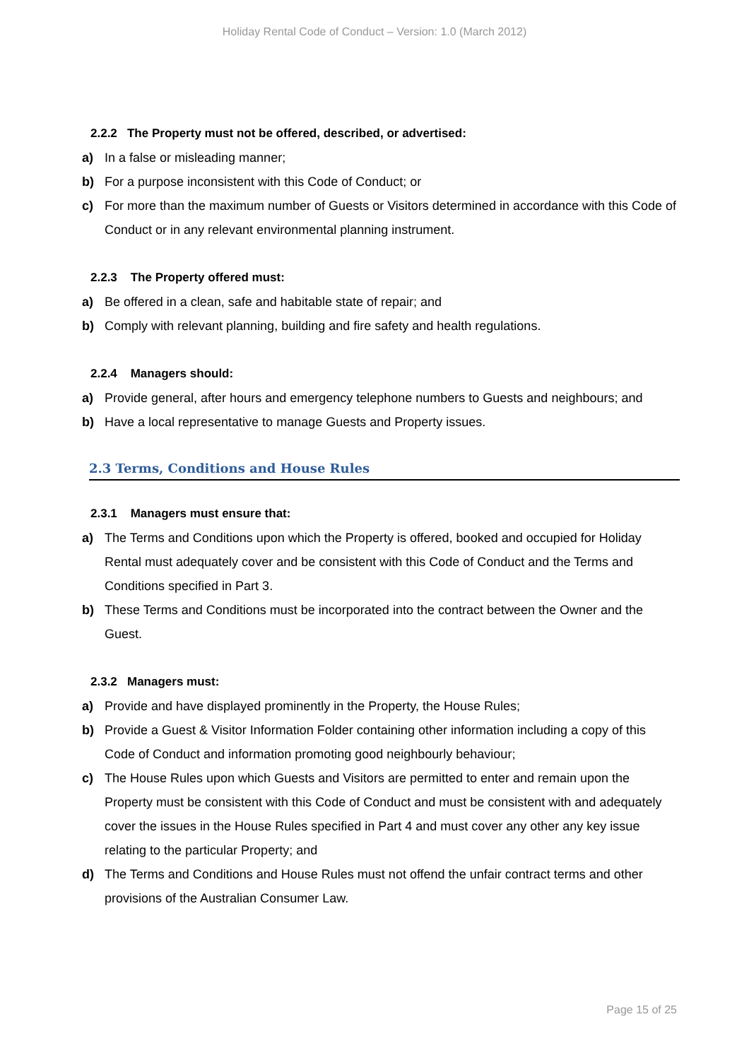Holiday Rental Code of Conduct – Version: 1.0 (March 2012)
2.2.2 The Property must not be offered, described, or advertised:
a) In a false or misleading manner;
b) For a purpose inconsistent with this Code of Conduct; or
c) For more than the maximum number of Guests or Visitors determined in accordance with this Code of Conduct or in any relevant environmental planning instrument.
2.2.3 The Property offered must:
a) Be offered in a clean, safe and habitable state of repair; and
b) Comply with relevant planning, building and fire safety and health regulations.
2.2.4 Managers should:
a) Provide general, after hours and emergency telephone numbers to Guests and neighbours; and
b) Have a local representative to manage Guests and Property issues.
2.3 Terms, Conditions and House Rules
2.3.1 Managers must ensure that:
a) The Terms and Conditions upon which the Property is offered, booked and occupied for Holiday Rental must adequately cover and be consistent with this Code of Conduct and the Terms and Conditions specified in Part 3.
b) These Terms and Conditions must be incorporated into the contract between the Owner and the Guest.
2.3.2 Managers must:
a) Provide and have displayed prominently in the Property, the House Rules;
b) Provide a Guest & Visitor Information Folder containing other information including a copy of this Code of Conduct and information promoting good neighbourly behaviour;
c) The House Rules upon which Guests and Visitors are permitted to enter and remain upon the Property must be consistent with this Code of Conduct and must be consistent with and adequately cover the issues in the House Rules specified in Part 4 and must cover any other any key issue relating to the particular Property; and
d) The Terms and Conditions and House Rules must not offend the unfair contract terms and other provisions of the Australian Consumer Law.
Page 15 of 25